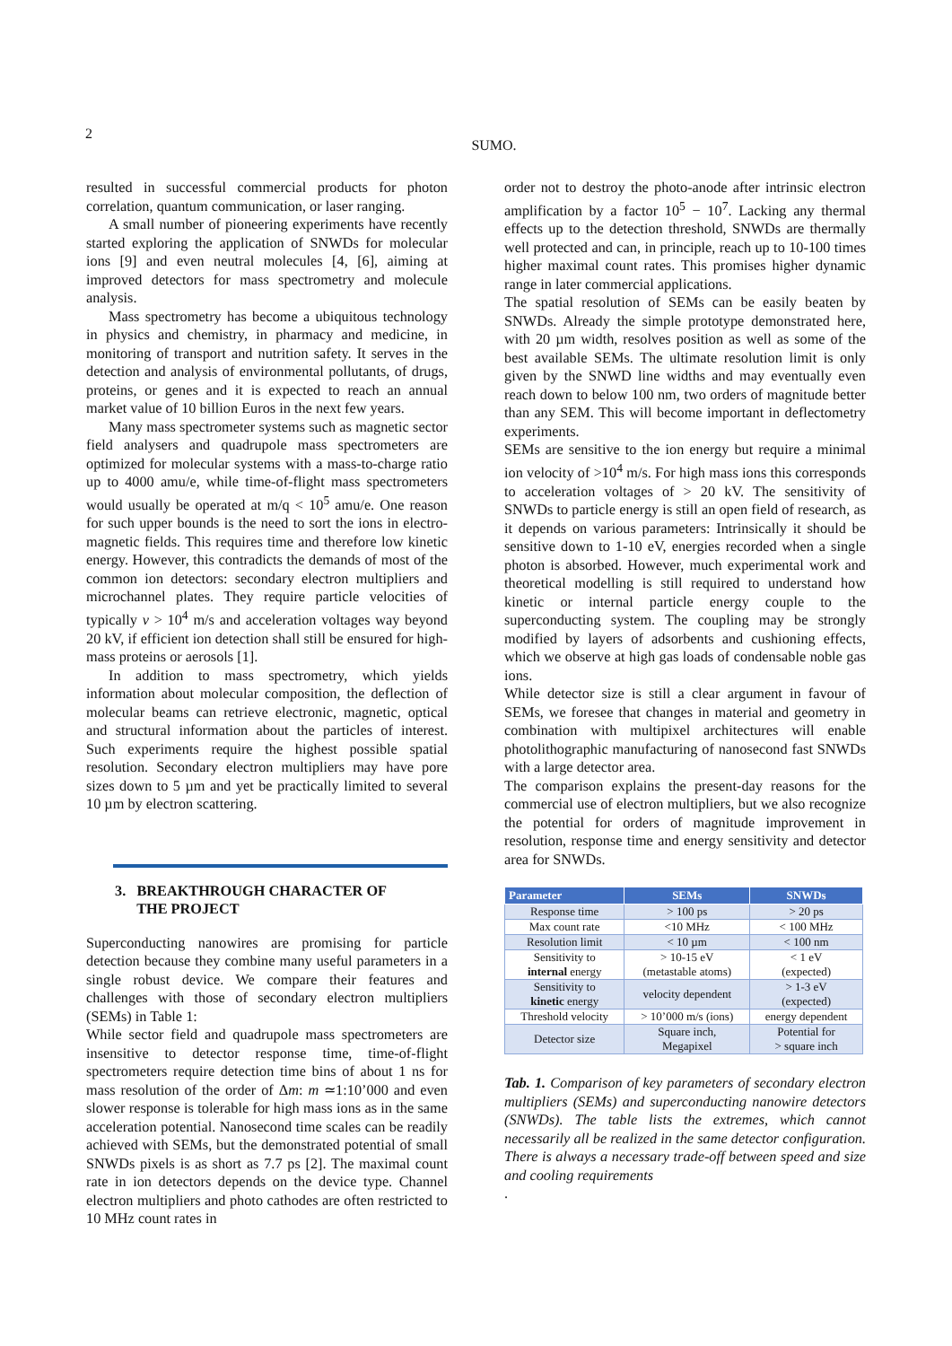2
SUMO.
resulted in successful commercial products for photon correlation, quantum communication, or laser ranging.
A small number of pioneering experiments have recently started exploring the application of SNWDs for molecular ions [9] and even neutral molecules [4, [6], aiming at improved detectors for mass spectrometry and molecule analysis.
Mass spectrometry has become a ubiquitous technology in physics and chemistry, in pharmacy and medicine, in monitoring of transport and nutrition safety. It serves in the detection and analysis of environmental pollutants, of drugs, proteins, or genes and it is expected to reach an annual market value of 10 billion Euros in the next few years.
Many mass spectrometer systems such as magnetic sector field analysers and quadrupole mass spectrometers are optimized for molecular systems with a mass-to-charge ratio up to 4000 amu/e, while time-of-flight mass spectrometers would usually be operated at m/q < 10<sup>5</sup> amu/e. One reason for such upper bounds is the need to sort the ions in electro-magnetic fields. This requires time and therefore low kinetic energy. However, this contradicts the demands of most of the common ion detectors: secondary electron multipliers and microchannel plates. They require particle velocities of typically v > 10<sup>4</sup> m/s and acceleration voltages way beyond 20 kV, if efficient ion detection shall still be ensured for high-mass proteins or aerosols [1].
In addition to mass spectrometry, which yields information about molecular composition, the deflection of molecular beams can retrieve electronic, magnetic, optical and structural information about the particles of interest. Such experiments require the highest possible spatial resolution. Secondary electron multipliers may have pore sizes down to 5 µm and yet be practically limited to several 10 µm by electron scattering.
3. BREAKTHROUGH CHARACTER OF
THE PROJECT
Superconducting nanowires are promising for particle detection because they combine many useful parameters in a single robust device. We compare their features and challenges with those of secondary electron multipliers (SEMs) in Table 1:
While sector field and quadrupole mass spectrometers are insensitive to detector response time, time-of-flight spectrometers require detection time bins of about 1 ns for mass resolution of the order of Δm: m ≃1:10’000 and even slower response is tolerable for high mass ions as in the same acceleration potential. Nanosecond time scales can be readily achieved with SEMs, but the demonstrated potential of small SNWDs pixels is as short as 7.7 ps [2]. The maximal count rate in ion detectors depends on the device type. Channel electron multipliers and photo cathodes are often restricted to 10 MHz count rates in
order not to destroy the photo-anode after intrinsic electron amplification by a factor 10<sup>5</sup> − 10<sup>7</sup>. Lacking any thermal effects up to the detection threshold, SNWDs are thermally well protected and can, in principle, reach up to 10-100 times higher maximal count rates. This promises higher dynamic range in later commercial applications.
The spatial resolution of SEMs can be easily beaten by SNWDs. Already the simple prototype demonstrated here, with 20 µm width, resolves position as well as some of the best available SEMs. The ultimate resolution limit is only given by the SNWD line widths and may eventually even reach down to below 100 nm, two orders of magnitude better than any SEM. This will become important in deflectometry experiments.
SEMs are sensitive to the ion energy but require a minimal ion velocity of >10<sup>4</sup> m/s. For high mass ions this corresponds to acceleration voltages of > 20 kV. The sensitivity of SNWDs to particle energy is still an open field of research, as it depends on various parameters: Intrinsically it should be sensitive down to 1-10 eV, energies recorded when a single photon is absorbed. However, much experimental work and theoretical modelling is still required to understand how kinetic or internal particle energy couple to the superconducting system. The coupling may be strongly modified by layers of adsorbents and cushioning effects, which we observe at high gas loads of condensable noble gas ions.
While detector size is still a clear argument in favour of SEMs, we foresee that changes in material and geometry in combination with multipixel architectures will enable photolithographic manufacturing of nanosecond fast SNWDs with a large detector area.
The comparison explains the present-day reasons for the commercial use of electron multipliers, but we also recognize the potential for orders of magnitude improvement in resolution, response time and energy sensitivity and detector area for SNWDs.
| Parameter | SEMs | SNWDs |
| --- | --- | --- |
| Response time | > 100 ps | > 20 ps |
| Max count rate | <10 MHz | < 100 MHz |
| Resolution limit | < 10 µm | < 100 nm |
| Sensitivity to internal energy | > 10-15 eV (metastable atoms) | < 1 eV (expected) |
| Sensitivity to kinetic energy | velocity dependent | > 1-3 eV (expected) |
| Threshold velocity | > 10’000 m/s (ions) | energy dependent |
| Detector size | Square inch, Megapixel | Potential for > square inch |
Tab. 1. Comparison of key parameters of secondary electron multipliers (SEMs) and superconducting nanowire detectors (SNWDs). The table lists the extremes, which cannot necessarily all be realized in the same detector configuration. There is always a necessary trade-off between speed and size and cooling requirements
.